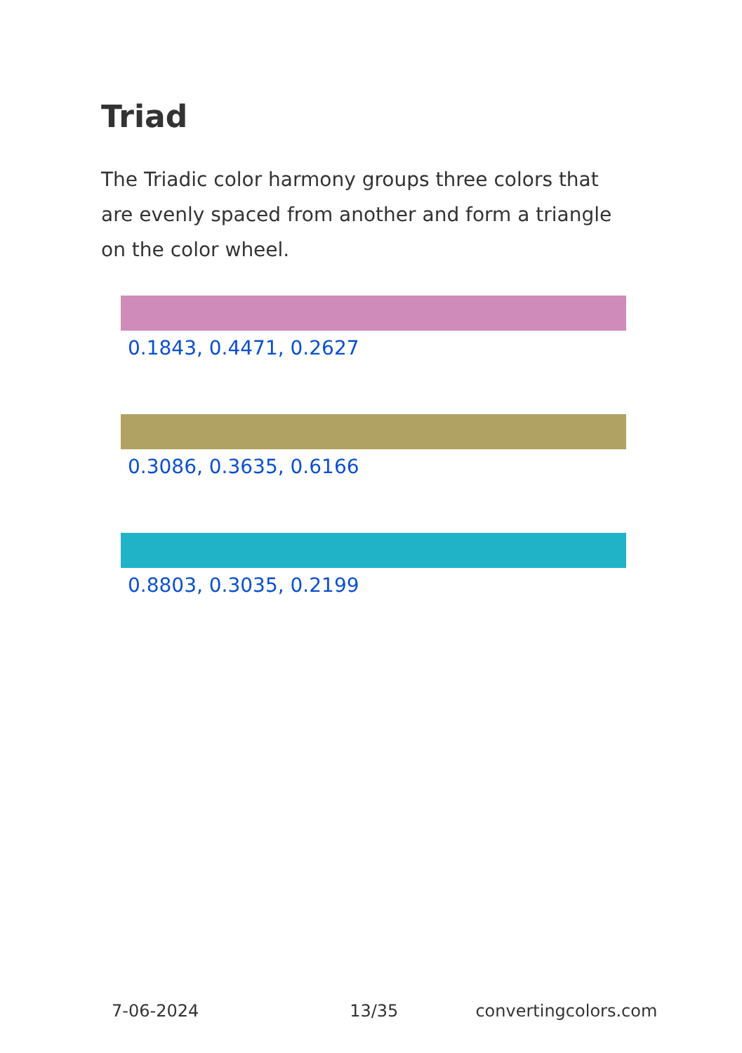Triad
The Triadic color harmony groups three colors that are evenly spaced from another and form a triangle on the color wheel.
0.1843, 0.4471, 0.2627
0.3086, 0.3635, 0.6166
0.8803, 0.3035, 0.2199
7-06-2024 13/35 convertingcolors.com